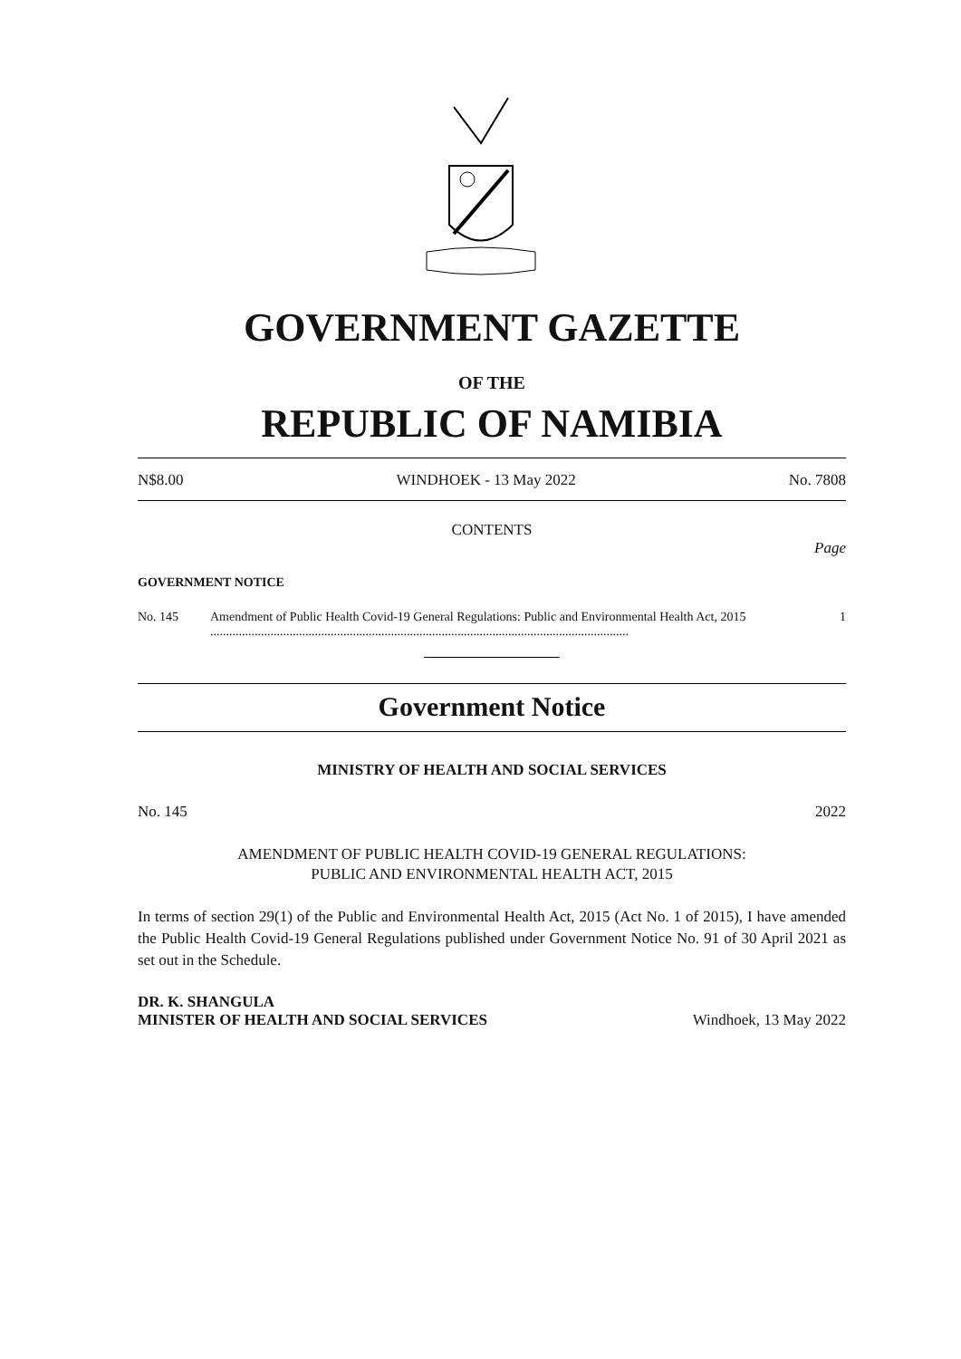GOVERNMENT GAZETTE
OF THE
REPUBLIC OF NAMIBIA
N$8.00 WINDHOEK - 13 May 2022 No. 7808
CONTENTS
Page
GOVERNMENT NOTICE
No. 145 Amendment of Public Health Covid-19 General Regulations: Public and Environmental Health Act, 2015 .................................................................................................................................... 1
Government Notice
MINISTRY OF HEALTH AND SOCIAL SERVICES
No. 145 2022
AMENDMENT OF PUBLIC HEALTH COVID-19 GENERAL REGULATIONS:
PUBLIC AND ENVIRONMENTAL HEALTH ACT, 2015
In terms of section 29(1) of the Public and Environmental Health Act, 2015 (Act No. 1 of 2015), I have amended the Public Health Covid-19 General Regulations published under Government Notice No. 91 of 30 April 2021 as set out in the Schedule.
DR. K. SHANGULA
MINISTER OF HEALTH AND SOCIAL SERVICES Windhoek, 13 May 2022